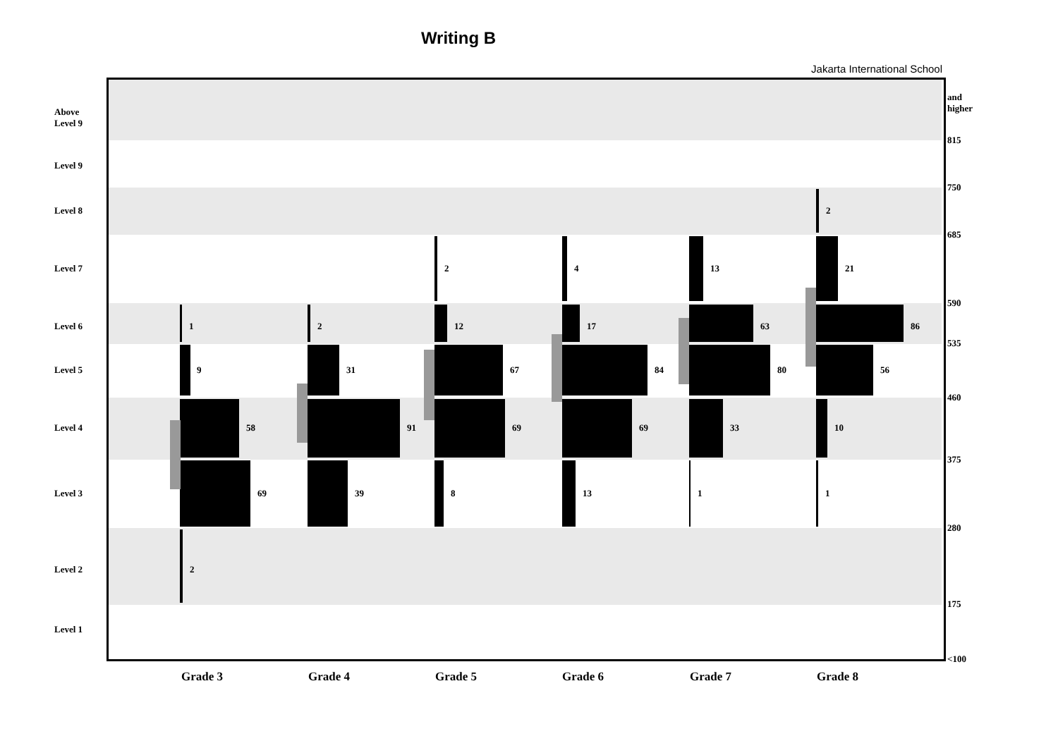Writing B
Jakarta International School
Above
Level 9
Level 9
Level 8
Level 7
Level 6
Level 5
Level 4
Level 3
Level 2
Level 1
and
higher
815
750
685
590
535
460
375
280
175
<100
1
9
58
69
2
2
31
91
39
2
12
67
69
8
4
17
84
69
13
13
63
80
33
1
2
21
86
56
10
1
Grade 3 Grade 4 Grade 5 Grade 6 Grade 7 Grade 8